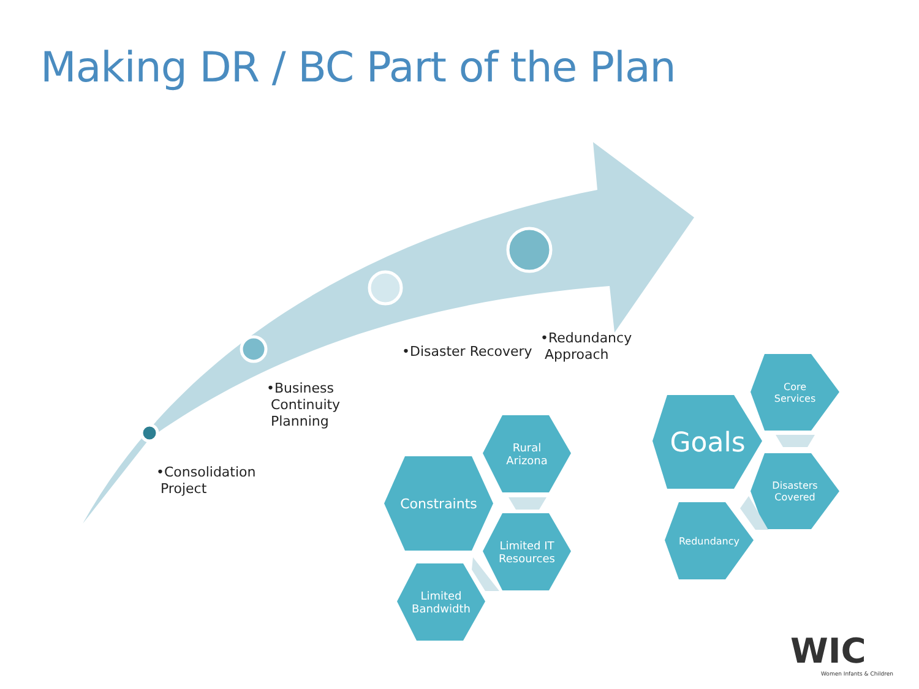Making DR / BC Part of the Plan
•Consolidation
Project
•Business
Continuity
Planning
•Disaster Recovery
•Redundancy
Approach
Constraints
Rural
Arizona
Limited IT
Resources
Limited
Bandwidth
Goals
Core
Services
Disasters
Covered
Redundancy
WIC
Women Infants & Children